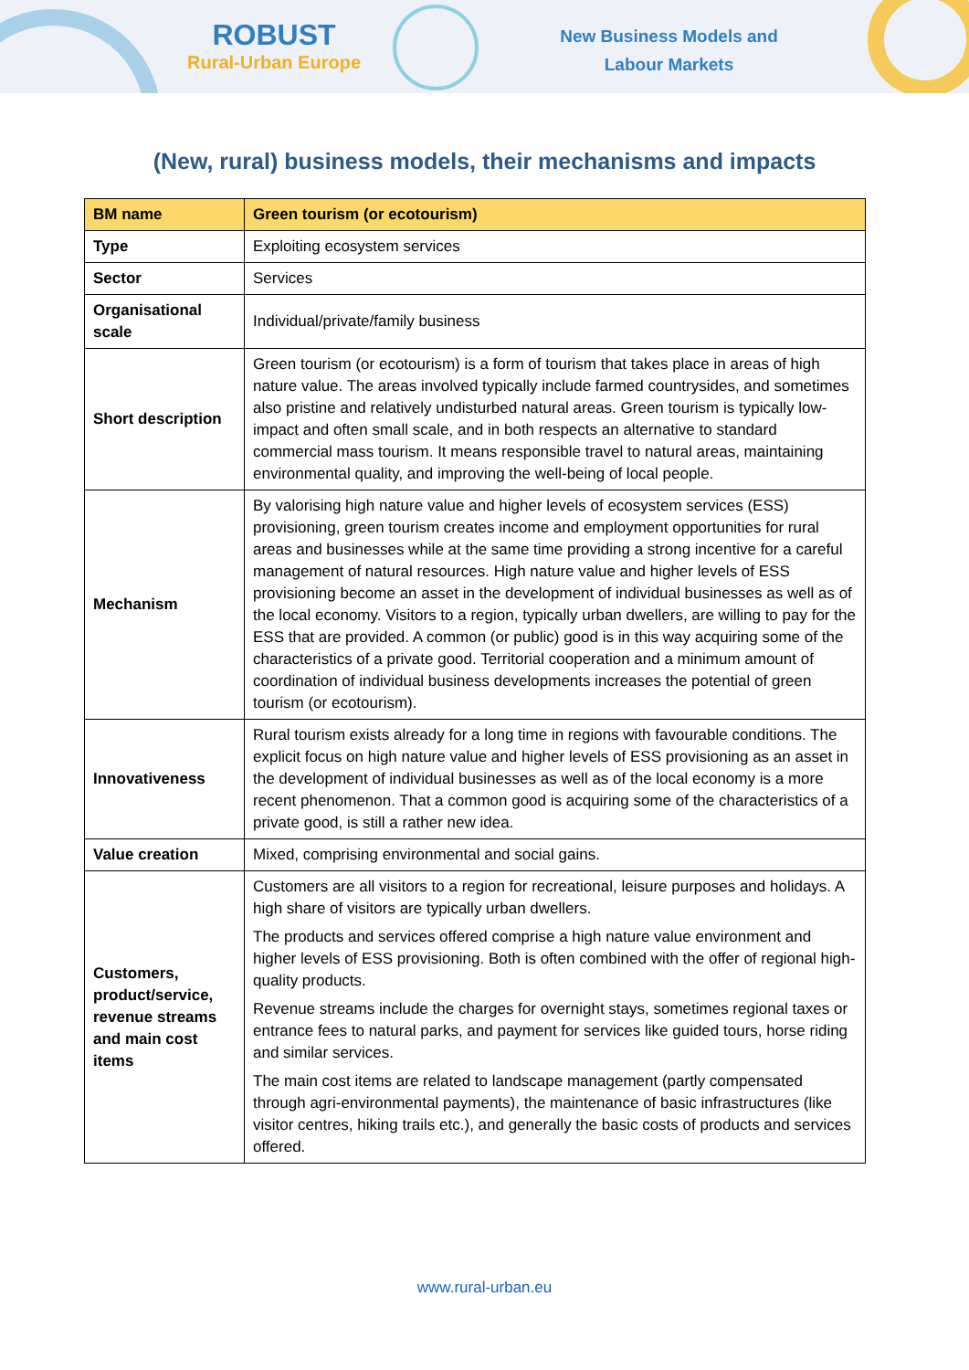ROBUST
Rural-Urban Europe
New Business Models and Labour Markets
(New, rural) business models, their mechanisms and impacts
| BM name | Green tourism (or ecotourism) |
| --- | --- |
| Type | Exploiting ecosystem services |
| Sector | Services |
| Organisational scale | Individual/private/family business |
| Short description | Green tourism (or ecotourism) is a form of tourism that takes place in areas of high nature value. The areas involved typically include farmed countrysides, and sometimes also pristine and relatively undisturbed natural areas. Green tourism is typically low-impact and often small scale, and in both respects an alternative to standard commercial mass tourism. It means responsible travel to natural areas, maintaining environmental quality, and improving the well-being of local people. |
| Mechanism | By valorising high nature value and higher levels of ecosystem services (ESS) provisioning, green tourism creates income and employment opportunities for rural areas and businesses while at the same time providing a strong incentive for a careful management of natural resources. High nature value and higher levels of ESS provisioning become an asset in the development of individual businesses as well as of the local economy. Visitors to a region, typically urban dwellers, are willing to pay for the ESS that are provided. A common (or public) good is in this way acquiring some of the characteristics of a private good. Territorial cooperation and a minimum amount of coordination of individual business developments increases the potential of green tourism (or ecotourism). |
| Innovativeness | Rural tourism exists already for a long time in regions with favourable conditions. The explicit focus on high nature value and higher levels of ESS provisioning as an asset in the development of individual businesses as well as of the local economy is a more recent phenomenon. That a common good is acquiring some of the characteristics of a private good, is still a rather new idea. |
| Value creation | Mixed, comprising environmental and social gains. |
| Customers, product/service, revenue streams and main cost items | Customers are all visitors to a region for recreational, leisure purposes and holidays. A high share of visitors are typically urban dwellers. The products and services offered comprise a high nature value environment and higher levels of ESS provisioning. Both is often combined with the offer of regional high-quality products. Revenue streams include the charges for overnight stays, sometimes regional taxes or entrance fees to natural parks, and payment for services like guided tours, horse riding and similar services. The main cost items are related to landscape management (partly compensated through agri-environmental payments), the maintenance of basic infrastructures (like visitor centres, hiking trails etc.), and generally the basic costs of products and services offered. |
www.rural-urban.eu